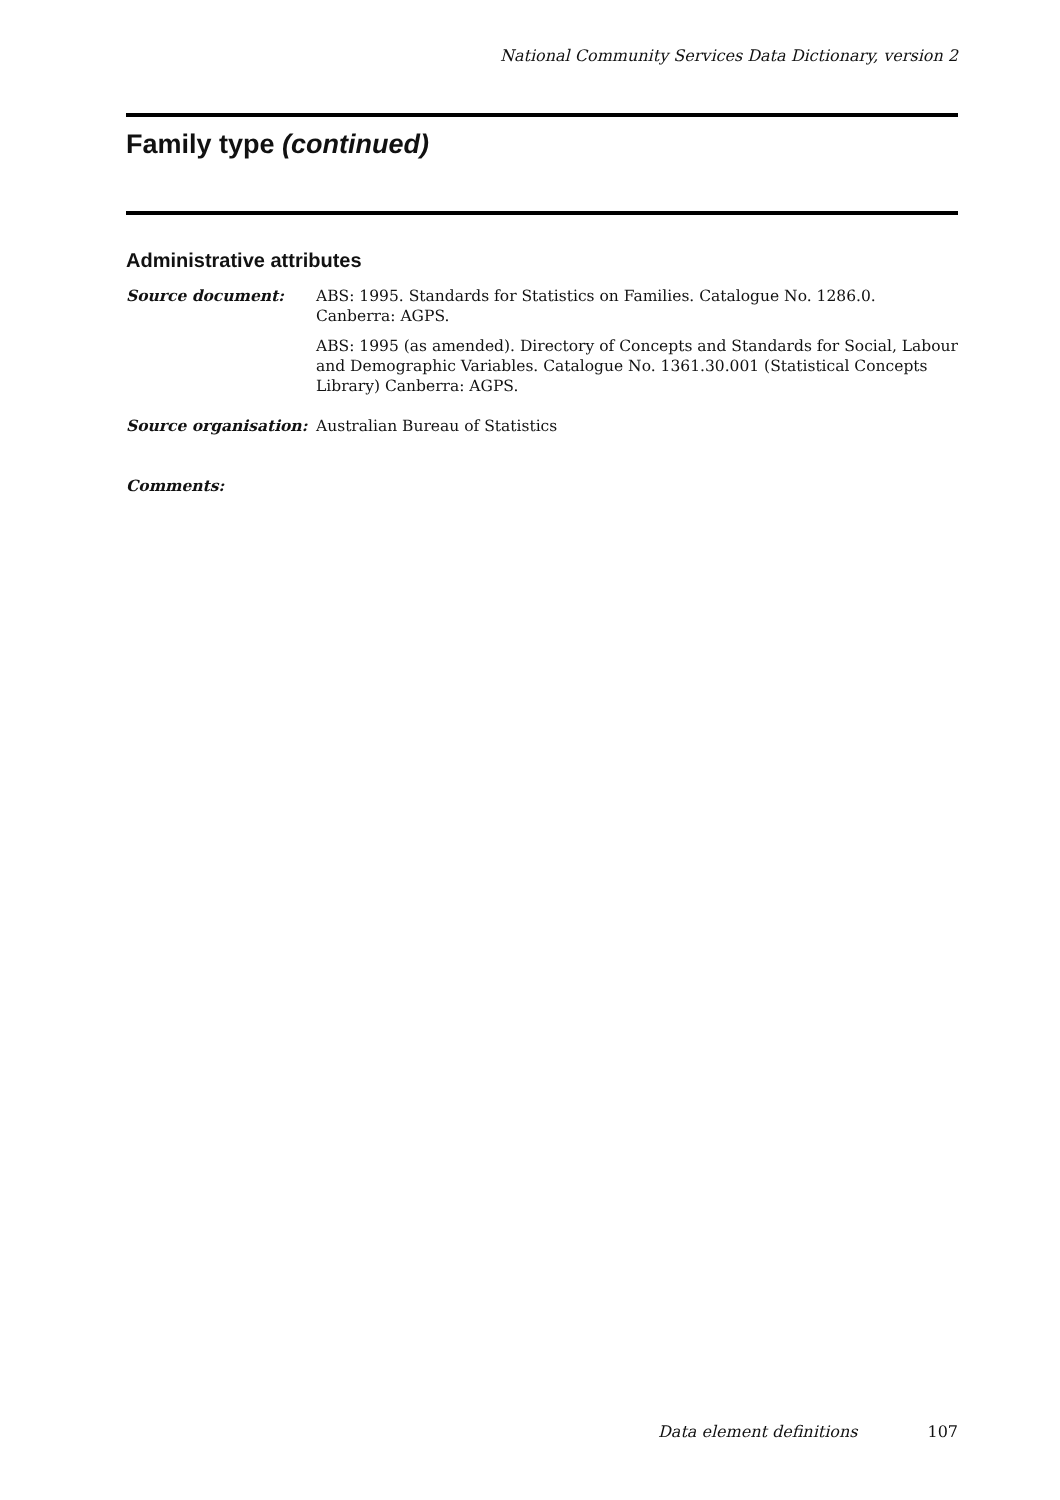National Community Services Data Dictionary, version 2
Family type (continued)
Administrative attributes
Source document: ABS: 1995. Standards for Statistics on Families. Catalogue No. 1286.0. Canberra: AGPS.
ABS: 1995 (as amended). Directory of Concepts and Standards for Social, Labour and Demographic Variables. Catalogue No. 1361.30.001 (Statistical Concepts Library) Canberra: AGPS.
Source organisation: Australian Bureau of Statistics
Comments:
Data element definitions 107